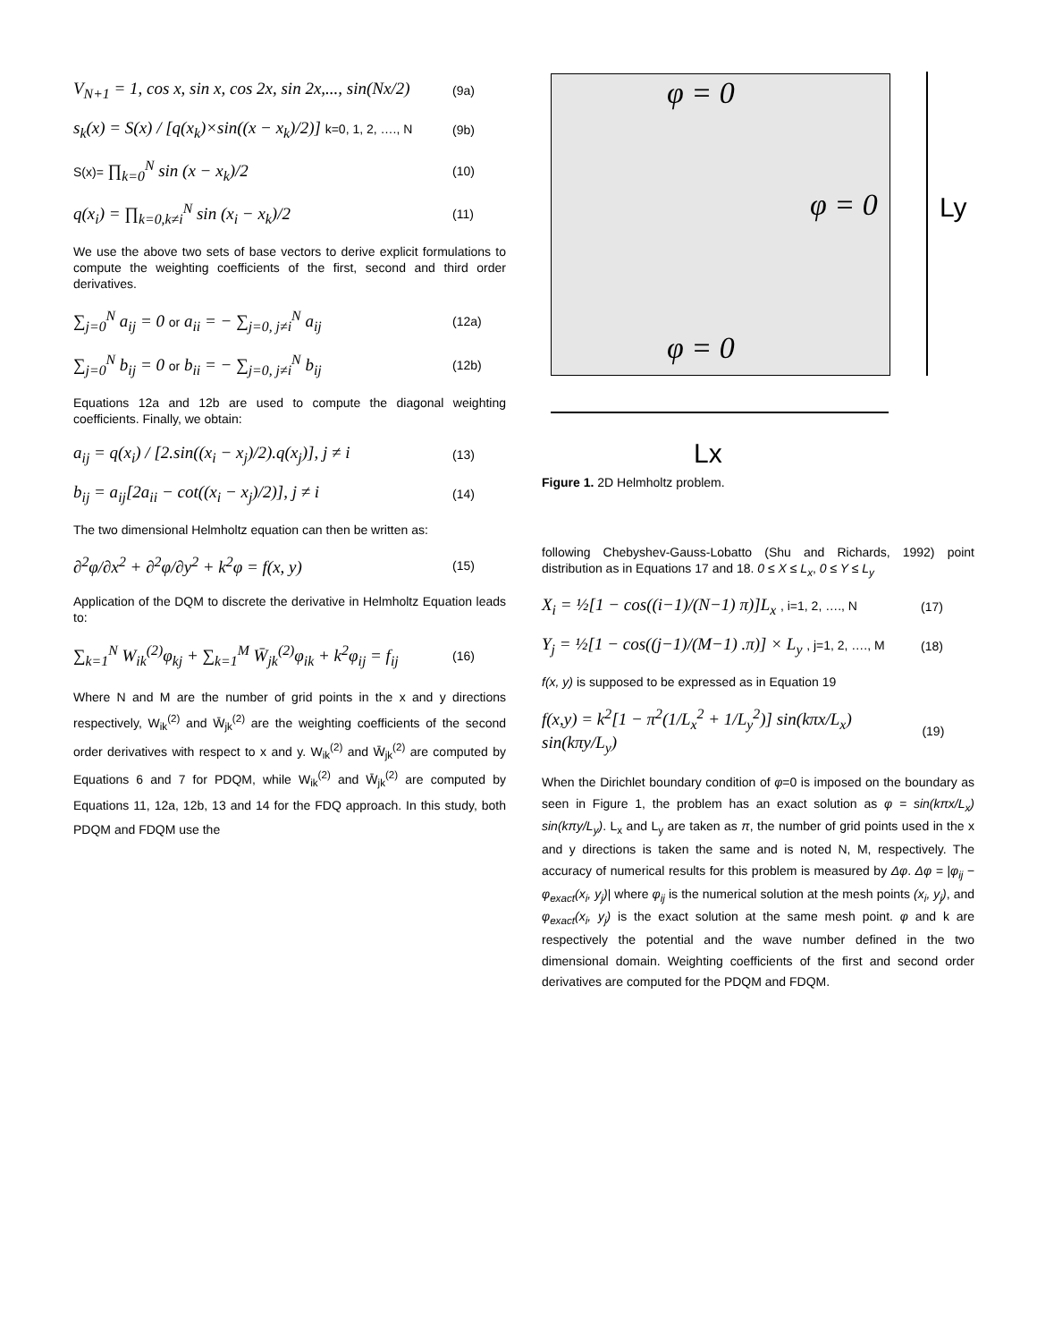V<sub>N+1</sub> = 1, cos x, sin x, cos 2x, sin 2x,..., sin(Nx/2)
(9a)
s<sub>k</sub>(x) = S(x) / [q(x<sub>k</sub>)×sin((x − x<sub>k</sub>)/2)] k=0, 1, 2, …., N
(9b)
S(x)= ∏<sub>k=0</sub><sup>N</sup> sin (x − x<sub>k</sub>)/2
(10)
q(x<sub>i</sub>) = ∏<sub>k=0,k≠i</sub><sup>N</sup> sin (x<sub>i</sub> − x<sub>k</sub>)/2
(11)
We use the above two sets of base vectors to derive explicit formulations to compute the weighting coefficients of the first, second and third order derivatives.
∑<sub>j=0</sub><sup>N</sup> a<sub>ij</sub> = 0 or a<sub>ii</sub> = − ∑<sub>j=0, j≠i</sub><sup>N</sup> a<sub>ij</sub>
(12a)
∑<sub>j=0</sub><sup>N</sup> b<sub>ij</sub> = 0 or b<sub>ii</sub> = − ∑<sub>j=0, j≠i</sub><sup>N</sup> b<sub>ij</sub>
(12b)
Equations 12a and 12b are used to compute the diagonal weighting coefficients. Finally, we obtain:
a<sub>ij</sub> = q(x<sub>i</sub>) / [2.sin((x<sub>i</sub> − x<sub>j</sub>)/2).q(x<sub>j</sub>)], j ≠ i
(13)
b<sub>ij</sub> = a<sub>ij</sub>[2a<sub>ii</sub> − cot((x<sub>i</sub> − x<sub>j</sub>)/2)], j ≠ i
(14)
The two dimensional Helmholtz equation can then be written as:
∂<sup>2</sup>φ/∂x<sup>2</sup> + ∂<sup>2</sup>φ/∂y<sup>2</sup> + k<sup>2</sup>φ = f(x, y)
(15)
Application of the DQM to discrete the derivative in Helmholtz Equation leads to:
∑<sub>k=1</sub><sup>N</sup> W<sub>ik</sub><sup>(2)</sup>φ<sub>kj</sub> + ∑<sub>k=1</sub><sup>M</sup> W̄<sub>jk</sub><sup>(2)</sup>φ<sub>ik</sub> + k<sup>2</sup>φ<sub>ij</sub> = f<sub>ij</sub>
(16)
Where N and M are the number of grid points in the x and y directions respectively, W<sub>ik</sub><sup>(2)</sup> and W̄<sub>jk</sub><sup>(2)</sup> are the weighting coefficients of the second order derivatives with respect to x and y. W<sub>ik</sub><sup>(2)</sup> and W̄<sub>jk</sub><sup>(2)</sup> are computed by Equations 6 and 7 for PDQM, while W<sub>ik</sub><sup>(2)</sup> and W̄<sub>jk</sub><sup>(2)</sup> are computed by Equations 11, 12a, 12b, 13 and 14 for the FDQ approach. In this study, both PDQM and FDQM use the
φ = 0
φ = 0
φ = 0
Ly
Lx
Figure 1. 2D Helmholtz problem.
following Chebyshev-Gauss-Lobatto (Shu and Richards, 1992) point distribution as in Equations 17 and 18. 0 ≤ X ≤ L<sub>x</sub>, 0 ≤ Y ≤ L<sub>y</sub>
X<sub>i</sub> = ½[1 − cos((i−1)/(N−1) π)]L<sub>x</sub> , i=1, 2, …., N
(17)
Y<sub>j</sub> = ½[1 − cos((j−1)/(M−1) .π)] × L<sub>y</sub> , j=1, 2, …., M
(18)
f(x, y) is supposed to be expressed as in Equation 19
f(x,y) = k<sup>2</sup>[1 − π<sup>2</sup>(1/L<sub>x</sub><sup>2</sup> + 1/L<sub>y</sub><sup>2</sup>)] sin(kπx/L<sub>x</sub>) sin(kπy/L<sub>y</sub>)
(19)
When the Dirichlet boundary condition of φ=0 is imposed on the boundary as seen in Figure 1, the problem has an exact solution as φ = sin(kπx/L<sub>x</sub>) sin(kπy/L<sub>y</sub>). L<sub>x</sub> and L<sub>y</sub> are taken as π, the number of grid points used in the x and y directions is taken the same and is noted N, M, respectively. The accuracy of numerical results for this problem is measured by Δφ. Δφ = |φ<sub>ij</sub> − φ<sub>exact</sub>(x<sub>i</sub>, y<sub>j</sub>)| where φ<sub>ij</sub> is the numerical solution at the mesh points (x<sub>i</sub>, y<sub>j</sub>), and φ<sub>exact</sub>(x<sub>i</sub>, y<sub>j</sub>) is the exact solution at the same mesh point. φ and k are respectively the potential and the wave number defined in the two dimensional domain. Weighting coefficients of the first and second order derivatives are computed for the PDQM and FDQM.